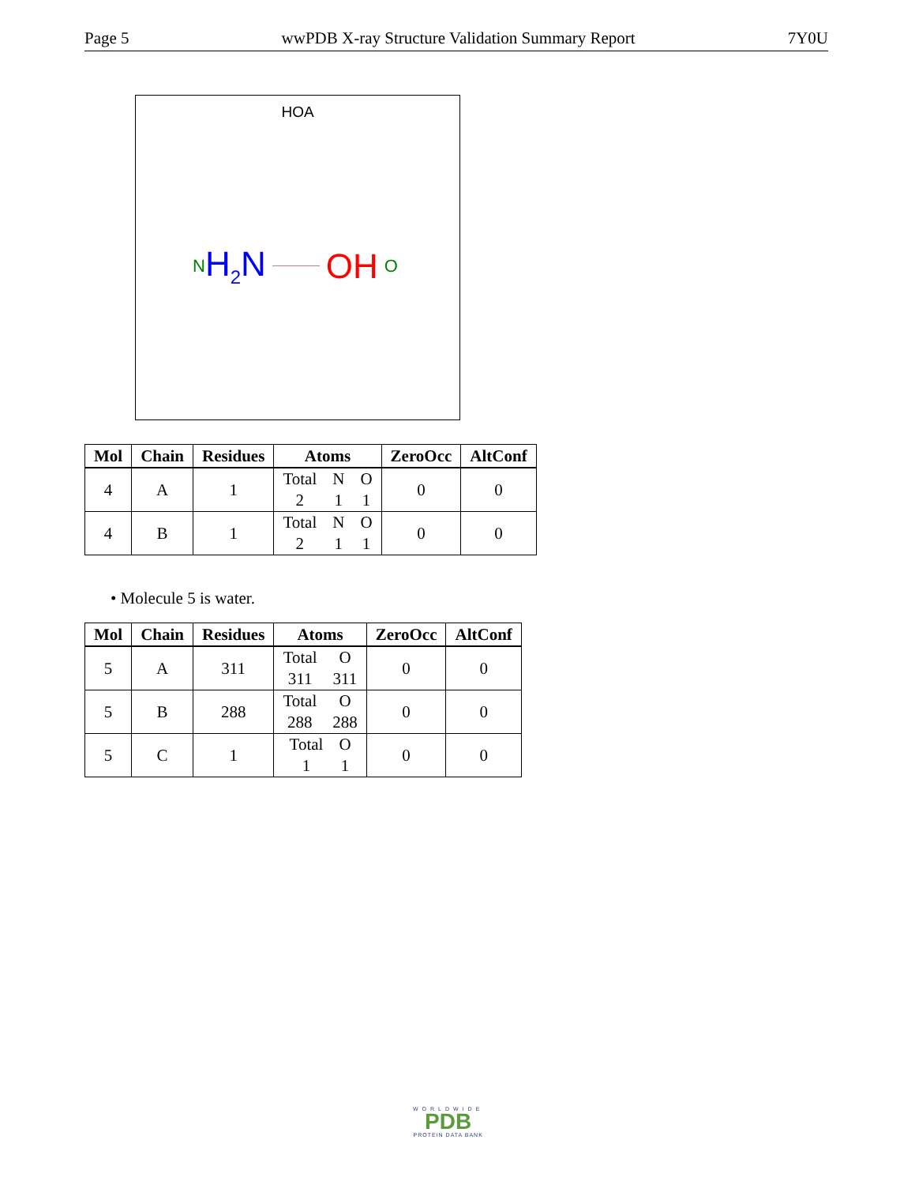Page 5 wwPDB X-ray Structure Validation Summary Report 7Y0U
HOA
N H<sub>2</sub>N OH O
| Mol | Chain | Residues | Atoms | ZeroOcc | AltConf |
| --- | --- | --- | --- | --- | --- |
| 4 | A | 1 | Total 2 N 1 O 1 | 0 | 0 |
| 4 | B | 1 | Total 2 N 1 O 1 | 0 | 0 |
• Molecule 5 is water.
| Mol | Chain | Residues | Atoms | ZeroOcc | AltConf |
| --- | --- | --- | --- | --- | --- |
| 5 | A | 311 | Total 311 O 311 | 0 | 0 |
| 5 | B | 288 | Total 288 O 288 | 0 | 0 |
| 5 | C | 1 | Total 1 O 1 | 0 | 0 |
WORLDWIDE
PDB
PROTEIN DATA BANK